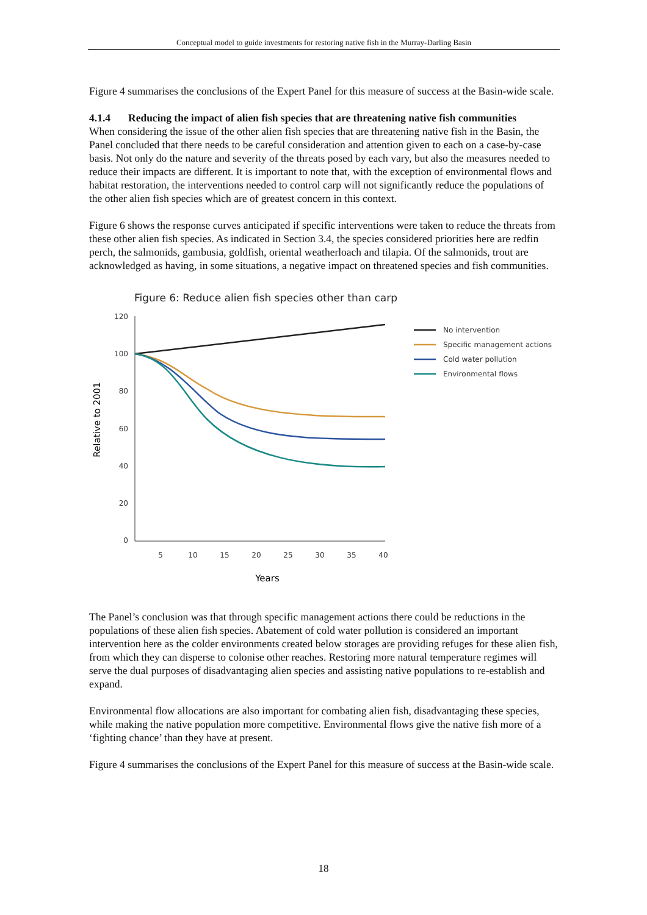Conceptual model to guide investments for restoring native fish in the Murray-Darling Basin
Figure 4 summarises the conclusions of the Expert Panel for this measure of success at the Basin-wide scale.
4.1.4 Reducing the impact of alien fish species that are threatening native fish communities
When considering the issue of the other alien fish species that are threatening native fish in the Basin, the Panel concluded that there needs to be careful consideration and attention given to each on a case-by-case basis. Not only do the nature and severity of the threats posed by each vary, but also the measures needed to reduce their impacts are different. It is important to note that, with the exception of environmental flows and habitat restoration, the interventions needed to control carp will not significantly reduce the populations of the other alien fish species which are of greatest concern in this context.
Figure 6 shows the response curves anticipated if specific interventions were taken to reduce the threats from these other alien fish species. As indicated in Section 3.4, the species considered priorities here are redfin perch, the salmonids, gambusia, goldfish, oriental weatherloach and tilapia. Of the salmonids, trout are acknowledged as having, in some situations, a negative impact on threatened species and fish communities.
Figure 6: Reduce alien fish species other than carp
120
100
80
60
40
20
0
5
10
15
20
25
30
35
40
Years
Relative to 2001
No intervention
Specific management actions
Cold water pollution
Environmental flows
The Panel’s conclusion was that through specific management actions there could be reductions in the populations of these alien fish species. Abatement of cold water pollution is considered an important intervention here as the colder environments created below storages are providing refuges for these alien fish, from which they can disperse to colonise other reaches. Restoring more natural temperature regimes will serve the dual purposes of disadvantaging alien species and assisting native populations to re-establish and expand.
Environmental flow allocations are also important for combating alien fish, disadvantaging these species, while making the native population more competitive. Environmental flows give the native fish more of a ‘fighting chance’ than they have at present.
Figure 4 summarises the conclusions of the Expert Panel for this measure of success at the Basin-wide scale.
18